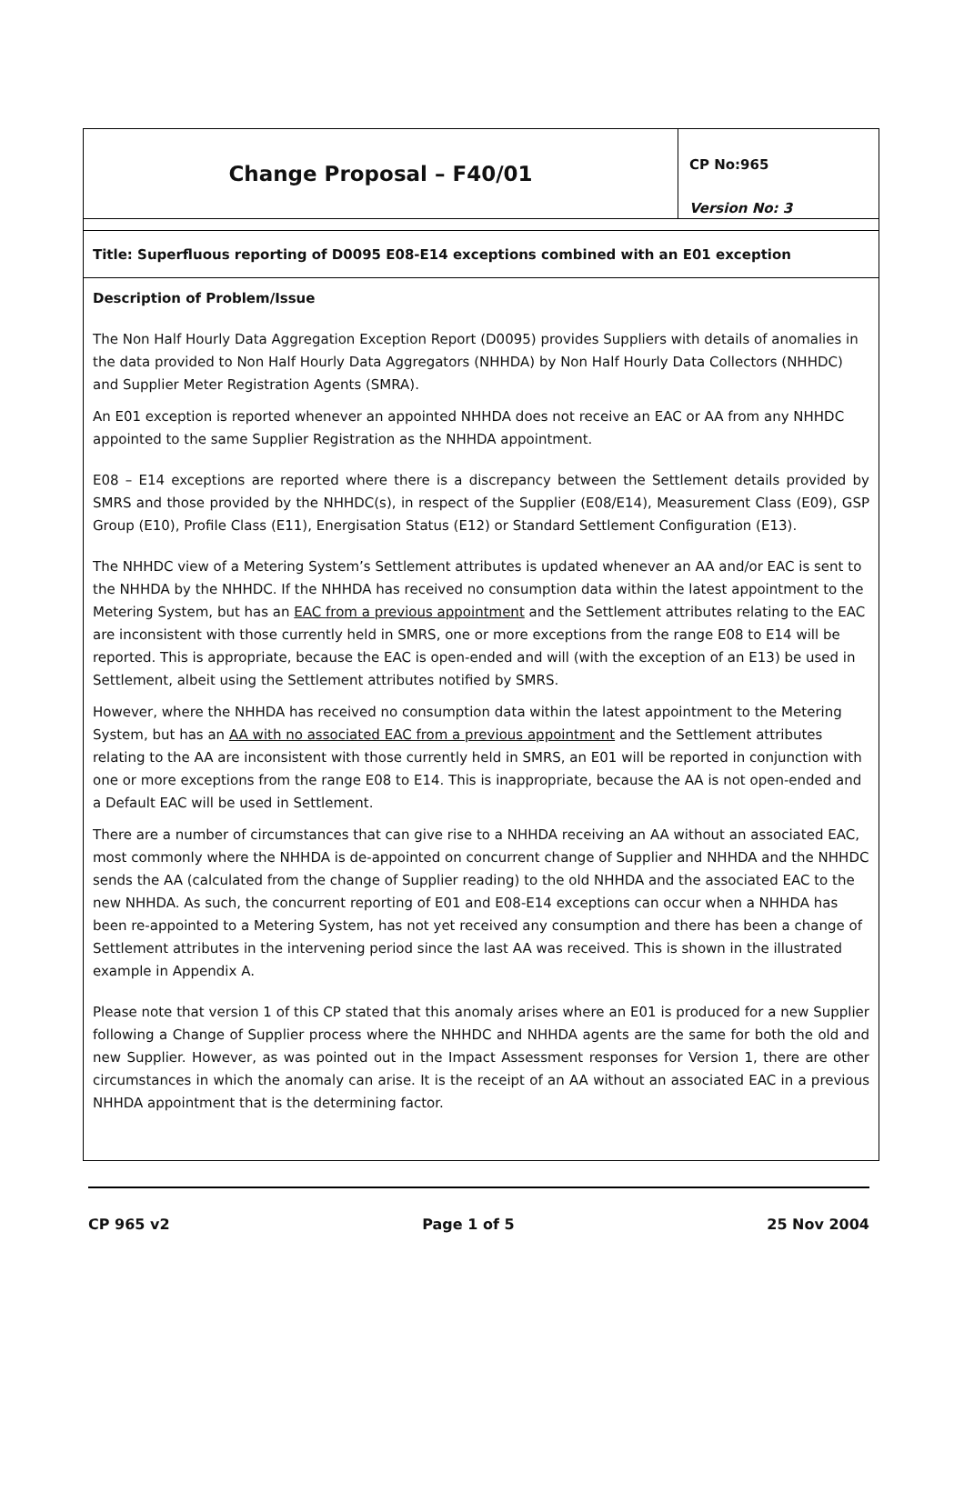| Change Proposal – F40/01 | CP No:965 Version No: 3 |
| Title: Superfluous reporting of D0095 E08-E14 exceptions combined with an E01 exception | |
| Description of Problem/Issue The Non Half Hourly Data Aggregation Exception Report (D0095) provides Suppliers with details of anomalies in the data provided to Non Half Hourly Data Aggregators (NHHDA) by Non Half Hourly Data Collectors (NHHDC) and Supplier Meter Registration Agents (SMRA). An E01 exception is reported whenever an appointed NHHDA does not receive an EAC or AA from any NHHDC appointed to the same Supplier Registration as the NHHDA appointment. E08 – E14 exceptions are reported where there is a discrepancy between the Settlement details provided by SMRS and those provided by the NHHDC(s), in respect of the Supplier (E08/E14), Measurement Class (E09), GSP Group (E10), Profile Class (E11), Energisation Status (E12) or Standard Settlement Configuration (E13). The NHHDC view of a Metering System’s Settlement attributes is updated whenever an AA and/or EAC is sent to the NHHDA by the NHHDC. If the NHHDA has received no consumption data within the latest appointment to the Metering System, but has an EAC from a previous appointment and the Settlement attributes relating to the EAC are inconsistent with those currently held in SMRS, one or more exceptions from the range E08 to E14 will be reported. This is appropriate, because the EAC is open-ended and will (with the exception of an E13) be used in Settlement, albeit using the Settlement attributes notified by SMRS. However, where the NHHDA has received no consumption data within the latest appointment to the Metering System, but has an AA with no associated EAC from a previous appointment and the Settlement attributes relating to the AA are inconsistent with those currently held in SMRS, an E01 will be reported in conjunction with one or more exceptions from the range E08 to E14. This is inappropriate, because the AA is not open-ended and a Default EAC will be used in Settlement. There are a number of circumstances that can give rise to a NHHDA receiving an AA without an associated EAC, most commonly where the NHHDA is de-appointed on concurrent change of Supplier and NHHDA and the NHHDC sends the AA (calculated from the change of Supplier reading) to the old NHHDA and the associated EAC to the new NHHDA. As such, the concurrent reporting of E01 and E08-E14 exceptions can occur when a NHHDA has been re-appointed to a Metering System, has not yet received any consumption and there has been a change of Settlement attributes in the intervening period since the last AA was received. This is shown in the illustrated example in Appendix A. Please note that version 1 of this CP stated that this anomaly arises where an E01 is produced for a new Supplier following a Change of Supplier process where the NHHDC and NHHDA agents are the same for both the old and new Supplier. However, as was pointed out in the Impact Assessment responses for Version 1, there are other circumstances in which the anomaly can arise. It is the receipt of an AA without an associated EAC in a previous NHHDA appointment that is the determining factor. | |
CP 965 v2 Page 1 of 5 25 Nov 2004